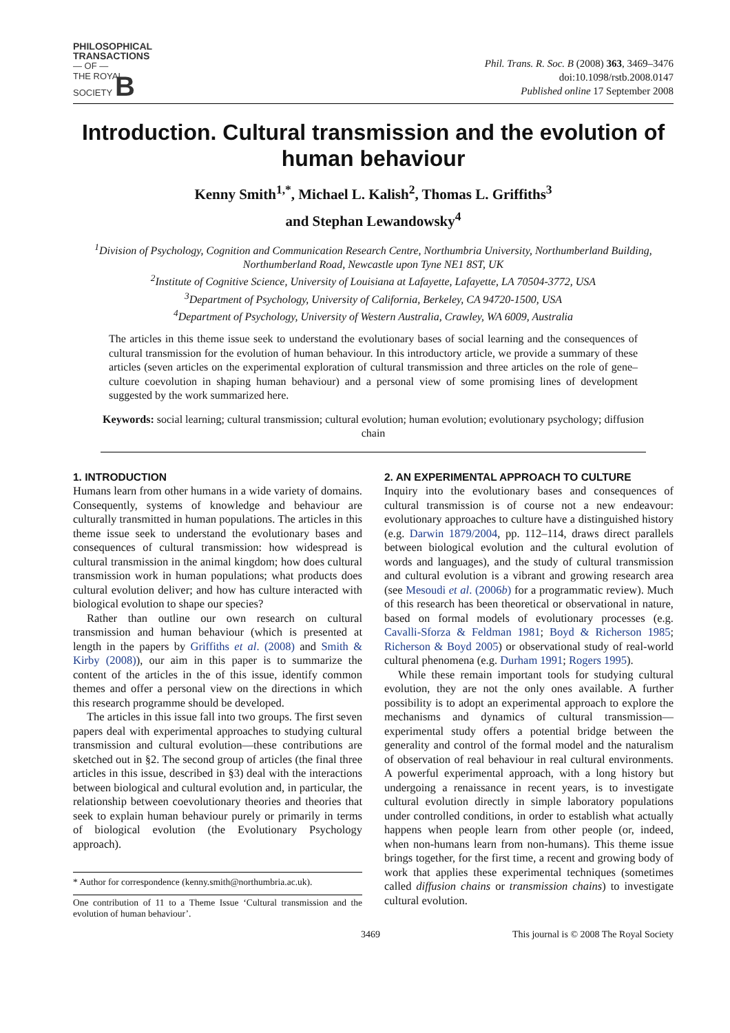PHILOSOPHICAL
TRANSACTIONS
— OF —
THE ROYAL
SOCIETY B
Phil. Trans. R. Soc. B (2008) 363, 3469–3476
doi:10.1098/rstb.2008.0147
Published online 17 September 2008
Introduction. Cultural transmission and the evolution of human behaviour
Kenny Smith<sup>1,*</sup>, Michael L. Kalish<sup>2</sup>, Thomas L. Griffiths<sup>3</sup>
and Stephan Lewandowsky<sup>4</sup>
<sup>1</sup> Division of Psychology, Cognition and Communication Research Centre, Northumbria University, Northumberland Building, Northumberland Road, Newcastle upon Tyne NE1 8ST, UK
<sup>2</sup> Institute of Cognitive Science, University of Louisiana at Lafayette, Lafayette, LA 70504-3772, USA
<sup>3</sup> Department of Psychology, University of California, Berkeley, CA 94720-1500, USA
<sup>4</sup> Department of Psychology, University of Western Australia, Crawley, WA 6009, Australia
The articles in this theme issue seek to understand the evolutionary bases of social learning and the consequences of cultural transmission for the evolution of human behaviour. In this introductory article, we provide a summary of these articles (seven articles on the experimental exploration of cultural transmission and three articles on the role of gene–culture coevolution in shaping human behaviour) and a personal view of some promising lines of development suggested by the work summarized here.
Keywords: social learning; cultural transmission; cultural evolution; human evolution; evolutionary psychology; diffusion chain
1. INTRODUCTION
Humans learn from other humans in a wide variety of domains. Consequently, systems of knowledge and behaviour are culturally transmitted in human populations. The articles in this theme issue seek to understand the evolutionary bases and consequences of cultural transmission: how widespread is cultural transmission in the animal kingdom; how does cultural transmission work in human populations; what products does cultural evolution deliver; and how has culture interacted with biological evolution to shape our species?
Rather than outline our own research on cultural transmission and human behaviour (which is presented at length in the papers by Griffiths et al. (2008) and Smith & Kirby (2008)), our aim in this paper is to summarize the content of the articles in the of this issue, identify common themes and offer a personal view on the directions in which this research programme should be developed.
The articles in this issue fall into two groups. The first seven papers deal with experimental approaches to studying cultural transmission and cultural evolution—these contributions are sketched out in §2. The second group of articles (the final three articles in this issue, described in §3) deal with the interactions between biological and cultural evolution and, in particular, the relationship between coevolutionary theories and theories that seek to explain human behaviour purely or primarily in terms of biological evolution (the Evolutionary Psychology approach).
* Author for correspondence (kenny.smith@northumbria.ac.uk).
One contribution of 11 to a Theme Issue ‘Cultural transmission and the evolution of human behaviour’.
2. AN EXPERIMENTAL APPROACH TO CULTURE
Inquiry into the evolutionary bases and consequences of cultural transmission is of course not a new endeavour: evolutionary approaches to culture have a distinguished history (e.g. Darwin 1879/2004, pp. 112–114, draws direct parallels between biological evolution and the cultural evolution of words and languages), and the study of cultural transmission and cultural evolution is a vibrant and growing research area (see Mesoudi et al. (2006b) for a programmatic review). Much of this research has been theoretical or observational in nature, based on formal models of evolutionary processes (e.g. Cavalli-Sforza & Feldman 1981; Boyd & Richerson 1985; Richerson & Boyd 2005) or observational study of real-world cultural phenomena (e.g. Durham 1991; Rogers 1995).
While these remain important tools for studying cultural evolution, they are not the only ones available. A further possibility is to adopt an experimental approach to explore the mechanisms and dynamics of cultural transmission—experimental study offers a potential bridge between the generality and control of the formal model and the naturalism of observation of real behaviour in real cultural environments. A powerful experimental approach, with a long history but undergoing a renaissance in recent years, is to investigate cultural evolution directly in simple laboratory populations under controlled conditions, in order to establish what actually happens when people learn from other people (or, indeed, when non-humans learn from non-humans). This theme issue brings together, for the first time, a recent and growing body of work that applies these experimental techniques (sometimes called diffusion chains or transmission chains) to investigate cultural evolution.
3469 This journal is © 2008 The Royal Society